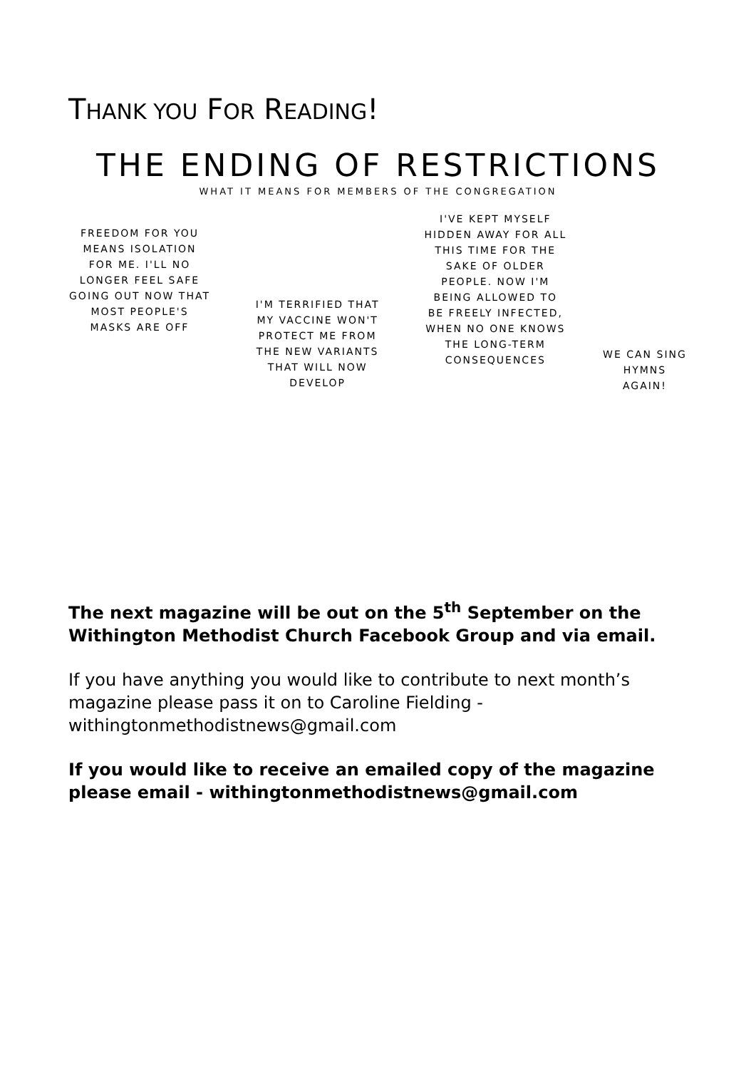THANK YOU FOR READING!
THE ENDING OF RESTRICTIONS
WHAT IT MEANS FOR MEMBERS OF THE CONGREGATION
FREEDOM FOR YOU MEANS ISOLATION FOR ME. I'LL NO LONGER FEEL SAFE GOING OUT NOW THAT MOST PEOPLE'S MASKS ARE OFF
I'M TERRIFIED THAT MY VACCINE WON'T PROTECT ME FROM THE NEW VARIANTS THAT WILL NOW DEVELOP
I'VE KEPT MYSELF HIDDEN AWAY FOR ALL THIS TIME FOR THE SAKE OF OLDER PEOPLE. NOW I'M BEING ALLOWED TO BE FREELY INFECTED, WHEN NO ONE KNOWS THE LONG-TERM CONSEQUENCES
WE CAN SING HYMNS AGAIN!
The next magazine will be out on the 5<sup>th</sup> September on the Withington Methodist Church Facebook Group and via email.
If you have anything you would like to contribute to next month’s magazine please pass it on to Caroline Fielding - withingtonmethodistnews@gmail.com
If you would like to receive an emailed copy of the magazine please email - withingtonmethodistnews@gmail.com